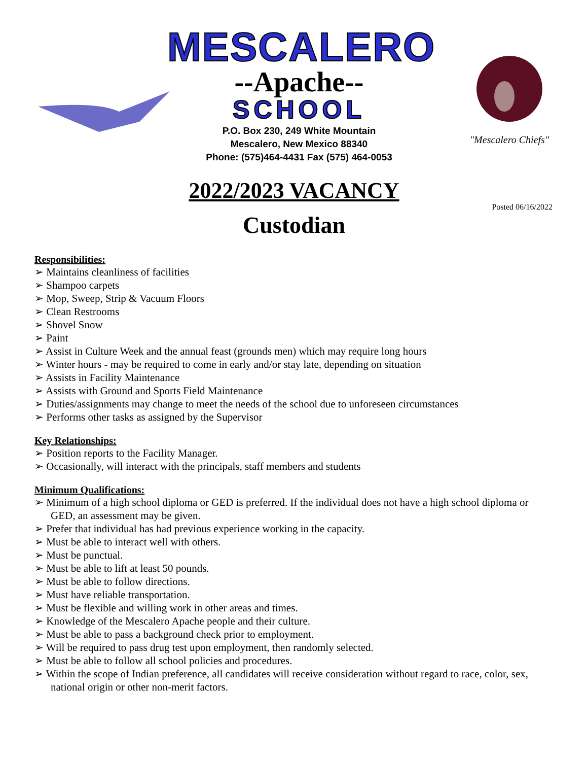MESCALERO
--Apache--
SCHOOL
P.O. Box 230, 249 White Mountain
Mescalero, New Mexico 88340
Phone: (575)464-4431 Fax (575) 464-0053
"Mescalero Chiefs"
2022/2023 VACANCY
Posted 06/16/2022
Custodian
Responsibilities:
➢ Maintains cleanliness of facilities
➢ Shampoo carpets
➢ Mop, Sweep, Strip & Vacuum Floors
➢ Clean Restrooms
➢ Shovel Snow
➢ Paint
➢ Assist in Culture Week and the annual feast (grounds men) which may require long hours
➢ Winter hours - may be required to come in early and/or stay late, depending on situation
➢ Assists in Facility Maintenance
➢ Assists with Ground and Sports Field Maintenance
➢ Duties/assignments may change to meet the needs of the school due to unforeseen circumstances
➢ Performs other tasks as assigned by the Supervisor
Key Relationships:
➢ Position reports to the Facility Manager.
➢ Occasionally, will interact with the principals, staff members and students
Minimum Qualifications:
➢ Minimum of a high school diploma or GED is preferred. If the individual does not have a high school diploma or GED, an assessment may be given.
➢ Prefer that individual has had previous experience working in the capacity.
➢ Must be able to interact well with others.
➢ Must be punctual.
➢ Must be able to lift at least 50 pounds.
➢ Must be able to follow directions.
➢ Must have reliable transportation.
➢ Must be flexible and willing work in other areas and times.
➢ Knowledge of the Mescalero Apache people and their culture.
➢ Must be able to pass a background check prior to employment.
➢ Will be required to pass drug test upon employment, then randomly selected.
➢ Must be able to follow all school policies and procedures.
➢ Within the scope of Indian preference, all candidates will receive consideration without regard to race, color, sex, national origin or other non-merit factors.